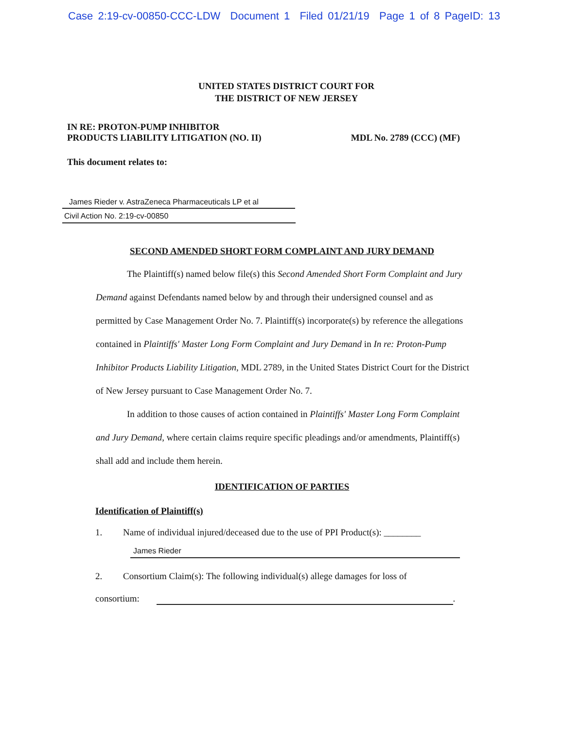Case 2:19-cv-00850-CCC-LDW Document 1 Filed 01/21/19 Page 1 of 8 PageID: 13
UNITED STATES DISTRICT COURT FOR
THE DISTRICT OF NEW JERSEY
IN RE: PROTON-PUMP INHIBITOR
PRODUCTS LIABILITY LITIGATION (NO. II)
MDL No. 2789 (CCC) (MF)
This document relates to:
James Rieder v. AstraZeneca Pharmaceuticals LP et al
Civil Action No. 2:19-cv-00850
SECOND AMENDED SHORT FORM COMPLAINT AND JURY DEMAND
The Plaintiff(s) named below file(s) this Second Amended Short Form Complaint and Jury Demand against Defendants named below by and through their undersigned counsel and as permitted by Case Management Order No. 7. Plaintiff(s) incorporate(s) by reference the allegations contained in Plaintiffs' Master Long Form Complaint and Jury Demand in In re: Proton-Pump Inhibitor Products Liability Litigation, MDL 2789, in the United States District Court for the District of New Jersey pursuant to Case Management Order No. 7.
In addition to those causes of action contained in Plaintiffs' Master Long Form Complaint and Jury Demand, where certain claims require specific pleadings and/or amendments, Plaintiff(s) shall add and include them herein.
IDENTIFICATION OF PARTIES
Identification of Plaintiff(s)
1. Name of individual injured/deceased due to the use of PPI Product(s): ________
James Rieder
2. Consortium Claim(s): The following individual(s) allege damages for loss of
consortium: .